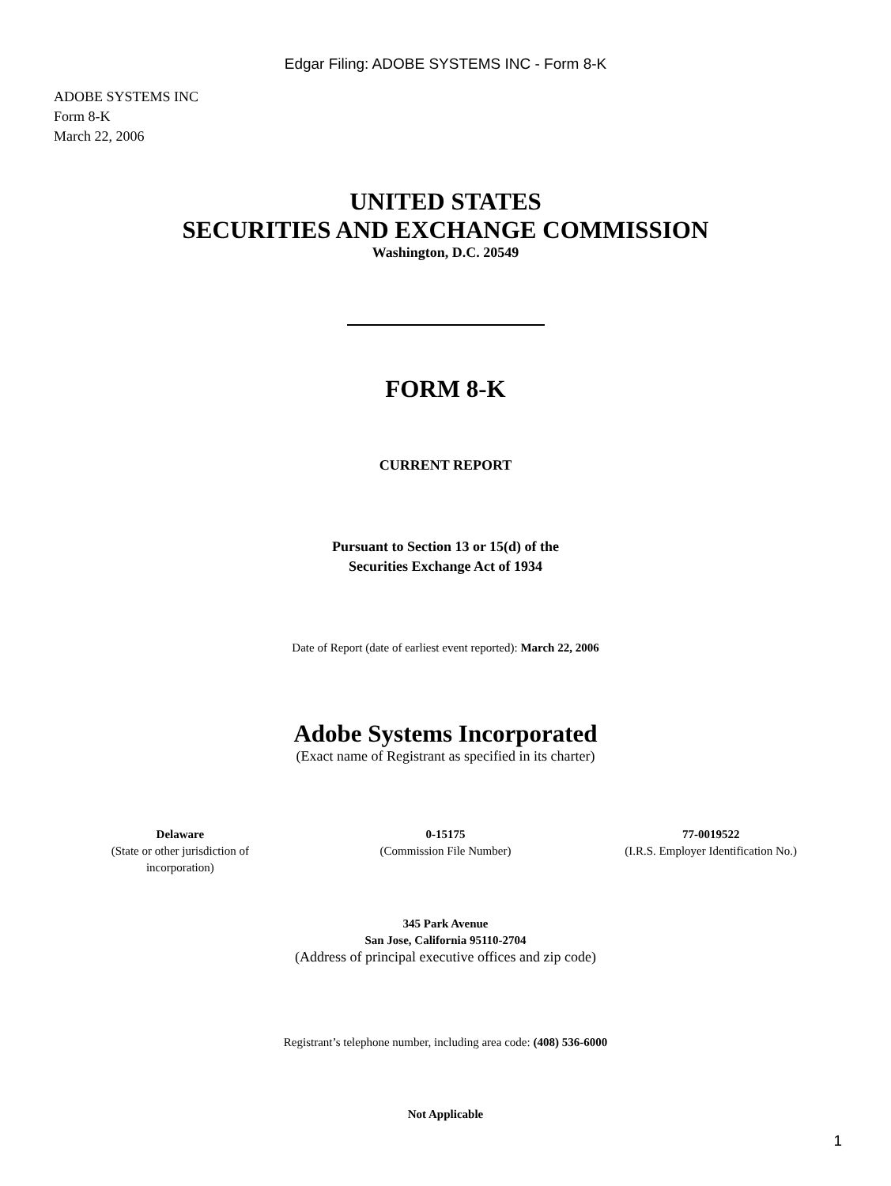Edgar Filing: ADOBE SYSTEMS INC - Form 8-K
ADOBE SYSTEMS INC
Form 8-K
March 22, 2006
UNITED STATES
SECURITIES AND EXCHANGE COMMISSION
Washington, D.C. 20549
FORM 8-K
CURRENT REPORT
Pursuant to Section 13 or 15(d) of the
Securities Exchange Act of 1934
Date of Report (date of earliest event reported): March 22, 2006
Adobe Systems Incorporated
(Exact name of Registrant as specified in its charter)
Delaware
(State or other jurisdiction of
incorporation)
0-15175
(Commission File Number)
77-0019522
(I.R.S. Employer Identification No.)
345 Park Avenue
San Jose, California 95110-2704
(Address of principal executive offices and zip code)
Registrant’s telephone number, including area code: (408) 536-6000
Not Applicable
1